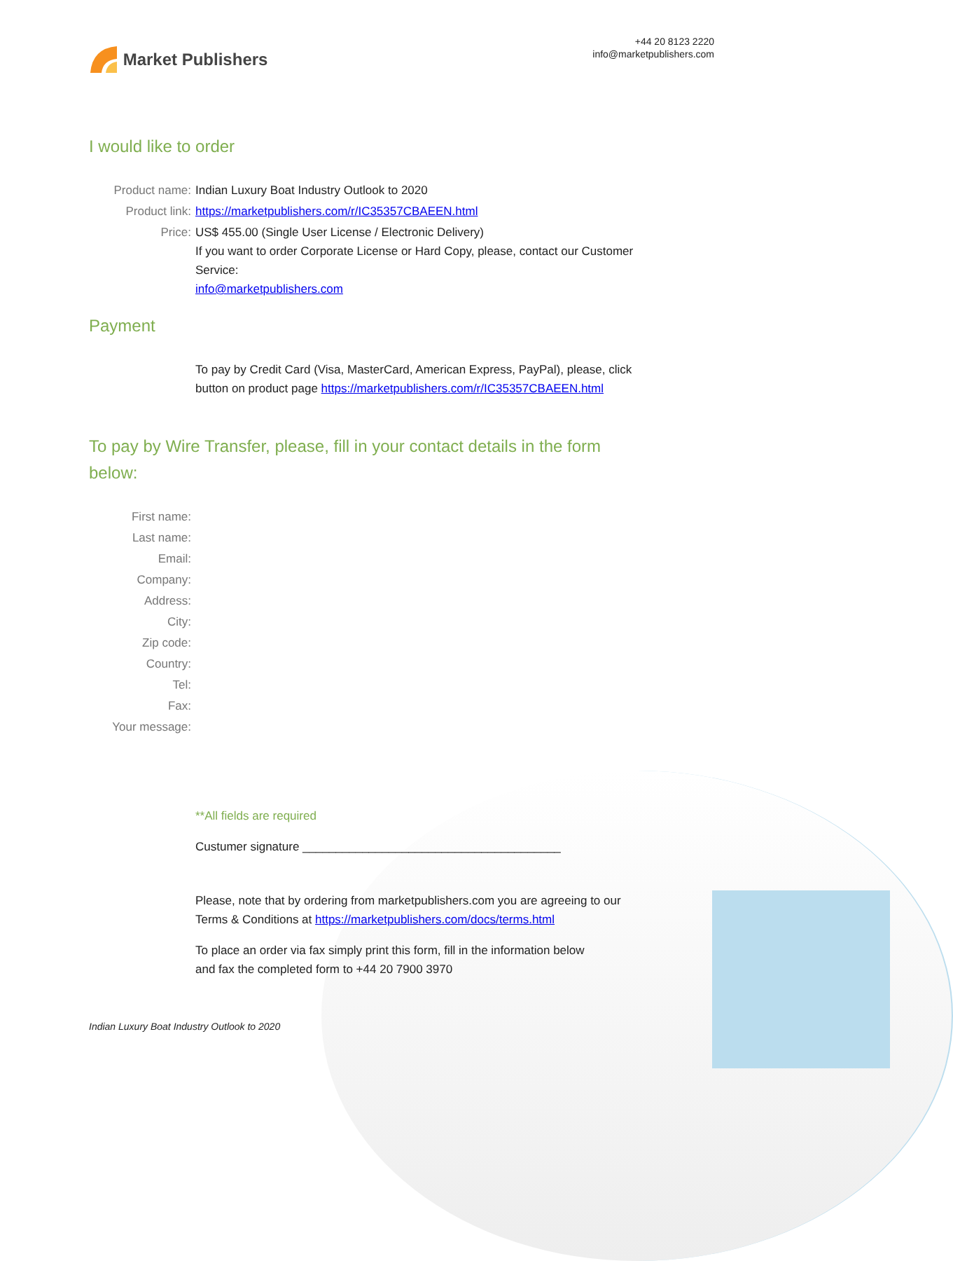Market Publishers
+44 20 8123 2220
info@marketpublishers.com
I would like to order
Product name: Indian Luxury Boat Industry Outlook to 2020
Product link: https://marketpublishers.com/r/IC35357CBAEEN.html
Price: US$ 455.00 (Single User License / Electronic Delivery)
If you want to order Corporate License or Hard Copy, please, contact our Customer Service:
info@marketpublishers.com
Payment
To pay by Credit Card (Visa, MasterCard, American Express, PayPal), please, click button on product page https://marketpublishers.com/r/IC35357CBAEEN.html
To pay by Wire Transfer, please, fill in your contact details in the form below:
First name:
Last name:
Email:
Company:
Address:
City:
Zip code:
Country:
Tel:
Fax:
Your message:
**All fields are required
Custumer signature _______________________________________
Please, note that by ordering from marketpublishers.com you are agreeing to our Terms & Conditions at https://marketpublishers.com/docs/terms.html
To place an order via fax simply print this form, fill in the information below
and fax the completed form to +44 20 7900 3970
Indian Luxury Boat Industry Outlook to 2020